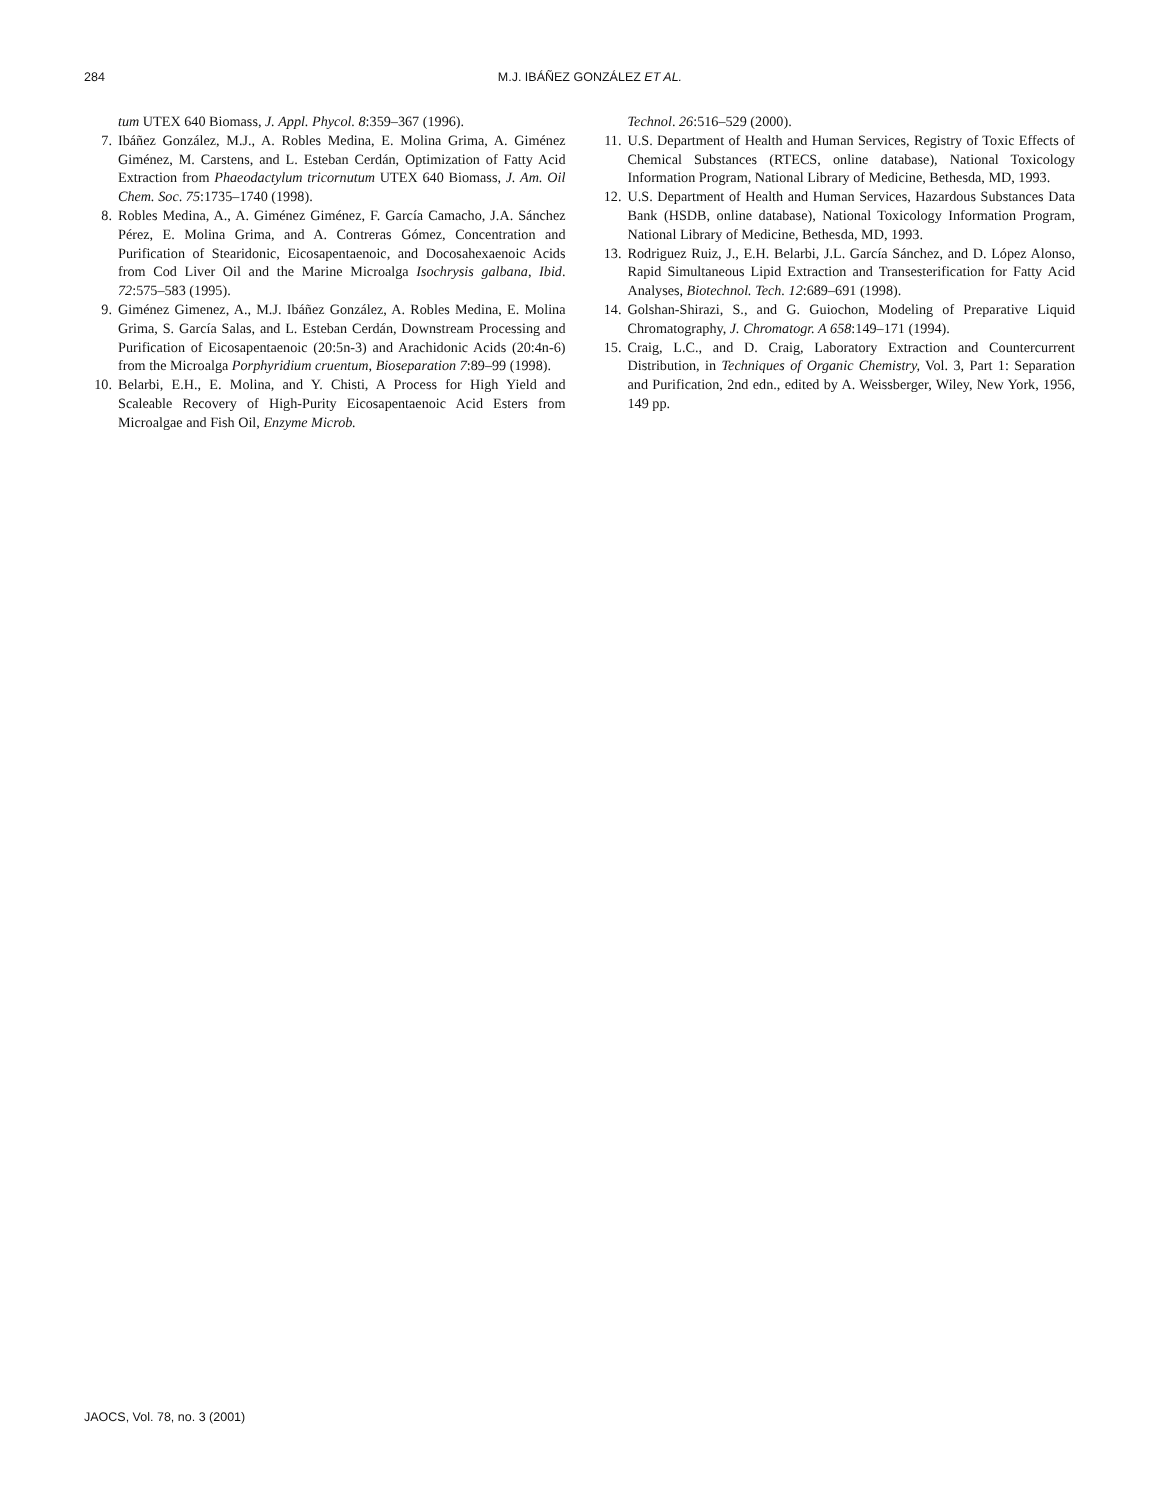284
M.J. IBÁÑEZ GONZÁLEZ ET AL.
tum UTEX 640 Biomass, J. Appl. Phycol. 8:359–367 (1996).
7. Ibáñez González, M.J., A. Robles Medina, E. Molina Grima, A. Giménez Giménez, M. Carstens, and L. Esteban Cerdán, Optimization of Fatty Acid Extraction from Phaeodactylum tricornutum UTEX 640 Biomass, J. Am. Oil Chem. Soc. 75:1735–1740 (1998).
8. Robles Medina, A., A. Giménez Giménez, F. García Camacho, J.A. Sánchez Pérez, E. Molina Grima, and A. Contreras Gómez, Concentration and Purification of Stearidonic, Eicosapentaenoic, and Docosahexaenoic Acids from Cod Liver Oil and the Marine Microalga Isochrysis galbana, Ibid. 72:575–583 (1995).
9. Giménez Gimenez, A., M.J. Ibáñez González, A. Robles Medina, E. Molina Grima, S. García Salas, and L. Esteban Cerdán, Downstream Processing and Purification of Eicosapentaenoic (20:5n-3) and Arachidonic Acids (20:4n-6) from the Microalga Porphyridium cruentum, Bioseparation 7:89–99 (1998).
10. Belarbi, E.H., E. Molina, and Y. Chisti, A Process for High Yield and Scaleable Recovery of High-Purity Eicosapentaenoic Acid Esters from Microalgae and Fish Oil, Enzyme Microb.
Technol. 26:516–529 (2000).
11. U.S. Department of Health and Human Services, Registry of Toxic Effects of Chemical Substances (RTECS, online database), National Toxicology Information Program, National Library of Medicine, Bethesda, MD, 1993.
12. U.S. Department of Health and Human Services, Hazardous Substances Data Bank (HSDB, online database), National Toxicology Information Program, National Library of Medicine, Bethesda, MD, 1993.
13. Rodriguez Ruiz, J., E.H. Belarbi, J.L. García Sánchez, and D. López Alonso, Rapid Simultaneous Lipid Extraction and Transesterification for Fatty Acid Analyses, Biotechnol. Tech. 12:689–691 (1998).
14. Golshan-Shirazi, S., and G. Guiochon, Modeling of Preparative Liquid Chromatography, J. Chromatogr. A 658:149–171 (1994).
15. Craig, L.C., and D. Craig, Laboratory Extraction and Countercurrent Distribution, in Techniques of Organic Chemistry, Vol. 3, Part 1: Separation and Purification, 2nd edn., edited by A. Weissberger, Wiley, New York, 1956, 149 pp.
JAOCS, Vol. 78, no. 3 (2001)